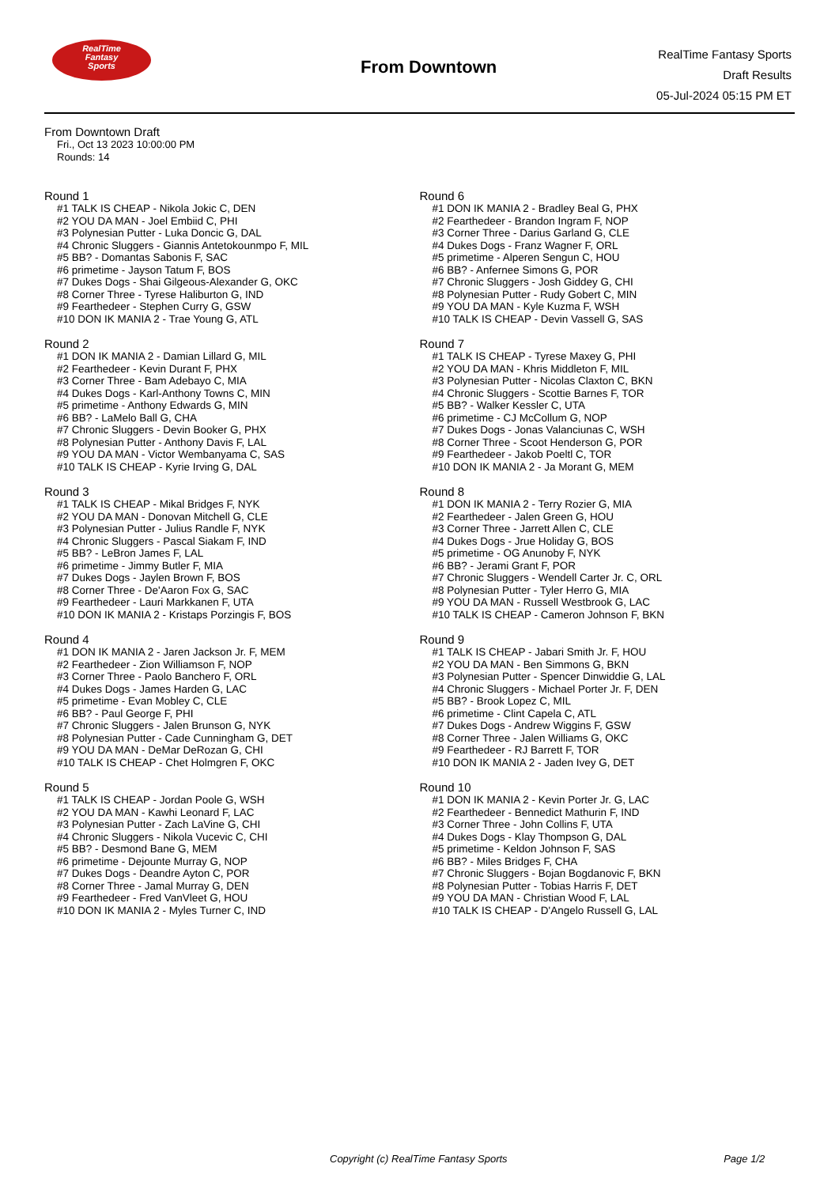RealTime
Fantasy
Sports
From Downtown
RealTime Fantasy Sports
Draft Results
05-Jul-2024 05:15 PM ET
From Downtown Draft
Fri., Oct 13 2023 10:00:00 PM
Rounds: 14
Round 1
#1 TALK IS CHEAP - Nikola Jokic C, DEN #2 YOU DA MAN - Joel Embiid C, PHI #3 Polynesian Putter - Luka Doncic G, DAL #4 Chronic Sluggers - Giannis Antetokounmpo F, MIL #5 BB? - Domantas Sabonis F, SAC #6 primetime - Jayson Tatum F, BOS #7 Dukes Dogs - Shai Gilgeous-Alexander G, OKC #8 Corner Three - Tyrese Haliburton G, IND #9 Fearthedeer - Stephen Curry G, GSW #10 DON IK MANIA 2 - Trae Young G, ATL
Round 2
#1 DON IK MANIA 2 - Damian Lillard G, MIL #2 Fearthedeer - Kevin Durant F, PHX #3 Corner Three - Bam Adebayo C, MIA #4 Dukes Dogs - Karl-Anthony Towns C, MIN #5 primetime - Anthony Edwards G, MIN #6 BB? - LaMelo Ball G, CHA #7 Chronic Sluggers - Devin Booker G, PHX #8 Polynesian Putter - Anthony Davis F, LAL #9 YOU DA MAN - Victor Wembanyama C, SAS #10 TALK IS CHEAP - Kyrie Irving G, DAL
Round 3
#1 TALK IS CHEAP - Mikal Bridges F, NYK #2 YOU DA MAN - Donovan Mitchell G, CLE #3 Polynesian Putter - Julius Randle F, NYK #4 Chronic Sluggers - Pascal Siakam F, IND #5 BB? - LeBron James F, LAL #6 primetime - Jimmy Butler F, MIA #7 Dukes Dogs - Jaylen Brown F, BOS #8 Corner Three - De'Aaron Fox G, SAC #9 Fearthedeer - Lauri Markkanen F, UTA #10 DON IK MANIA 2 - Kristaps Porzingis F, BOS
Round 4
#1 DON IK MANIA 2 - Jaren Jackson Jr. F, MEM #2 Fearthedeer - Zion Williamson F, NOP #3 Corner Three - Paolo Banchero F, ORL #4 Dukes Dogs - James Harden G, LAC #5 primetime - Evan Mobley C, CLE #6 BB? - Paul George F, PHI #7 Chronic Sluggers - Jalen Brunson G, NYK #8 Polynesian Putter - Cade Cunningham G, DET #9 YOU DA MAN - DeMar DeRozan G, CHI #10 TALK IS CHEAP - Chet Holmgren F, OKC
Round 5
#1 TALK IS CHEAP - Jordan Poole G, WSH #2 YOU DA MAN - Kawhi Leonard F, LAC #3 Polynesian Putter - Zach LaVine G, CHI #4 Chronic Sluggers - Nikola Vucevic C, CHI #5 BB? - Desmond Bane G, MEM #6 primetime - Dejounte Murray G, NOP #7 Dukes Dogs - Deandre Ayton C, POR #8 Corner Three - Jamal Murray G, DEN #9 Fearthedeer - Fred VanVleet G, HOU #10 DON IK MANIA 2 - Myles Turner C, IND
Round 6
#1 DON IK MANIA 2 - Bradley Beal G, PHX #2 Fearthedeer - Brandon Ingram F, NOP #3 Corner Three - Darius Garland G, CLE #4 Dukes Dogs - Franz Wagner F, ORL #5 primetime - Alperen Sengun C, HOU #6 BB? - Anfernee Simons G, POR #7 Chronic Sluggers - Josh Giddey G, CHI #8 Polynesian Putter - Rudy Gobert C, MIN #9 YOU DA MAN - Kyle Kuzma F, WSH #10 TALK IS CHEAP - Devin Vassell G, SAS
Round 7
#1 TALK IS CHEAP - Tyrese Maxey G, PHI #2 YOU DA MAN - Khris Middleton F, MIL #3 Polynesian Putter - Nicolas Claxton C, BKN #4 Chronic Sluggers - Scottie Barnes F, TOR #5 BB? - Walker Kessler C, UTA #6 primetime - CJ McCollum G, NOP #7 Dukes Dogs - Jonas Valanciunas C, WSH #8 Corner Three - Scoot Henderson G, POR #9 Fearthedeer - Jakob Poeltl C, TOR #10 DON IK MANIA 2 - Ja Morant G, MEM
Round 8
#1 DON IK MANIA 2 - Terry Rozier G, MIA #2 Fearthedeer - Jalen Green G, HOU #3 Corner Three - Jarrett Allen C, CLE #4 Dukes Dogs - Jrue Holiday G, BOS #5 primetime - OG Anunoby F, NYK #6 BB? - Jerami Grant F, POR #7 Chronic Sluggers - Wendell Carter Jr. C, ORL #8 Polynesian Putter - Tyler Herro G, MIA #9 YOU DA MAN - Russell Westbrook G, LAC #10 TALK IS CHEAP - Cameron Johnson F, BKN
Round 9
#1 TALK IS CHEAP - Jabari Smith Jr. F, HOU #2 YOU DA MAN - Ben Simmons G, BKN #3 Polynesian Putter - Spencer Dinwiddie G, LAL #4 Chronic Sluggers - Michael Porter Jr. F, DEN #5 BB? - Brook Lopez C, MIL #6 primetime - Clint Capela C, ATL #7 Dukes Dogs - Andrew Wiggins F, GSW #8 Corner Three - Jalen Williams G, OKC #9 Fearthedeer - RJ Barrett F, TOR #10 DON IK MANIA 2 - Jaden Ivey G, DET
Round 10
#1 DON IK MANIA 2 - Kevin Porter Jr. G, LAC #2 Fearthedeer - Bennedict Mathurin F, IND #3 Corner Three - John Collins F, UTA #4 Dukes Dogs - Klay Thompson G, DAL #5 primetime - Keldon Johnson F, SAS #6 BB? - Miles Bridges F, CHA #7 Chronic Sluggers - Bojan Bogdanovic F, BKN #8 Polynesian Putter - Tobias Harris F, DET #9 YOU DA MAN - Christian Wood F, LAL #10 TALK IS CHEAP - D'Angelo Russell G, LAL
Copyright (c) RealTime Fantasy Sports Page 1/2